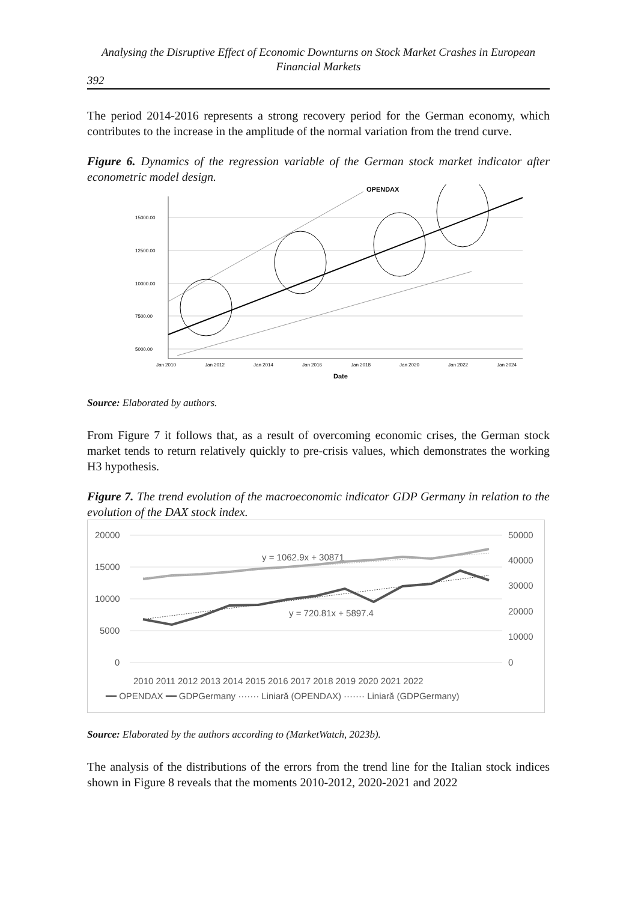Analysing the Disruptive Effect of Economic Downturns on Stock Market Crashes in European Financial Markets
392
The period 2014-2016 represents a strong recovery period for the German economy, which contributes to the increase in the amplitude of the normal variation from the trend curve.
Figure 6. Dynamics of the regression variable of the German stock market indicator after econometric model design.
OPENDAX
15000.00
12500.00
10000.00
7500.00
5000.00
Jan 2010
Jan 2012
Jan 2014
Jan 2016
Jan 2018
Jan 2020
Jan 2022
Jan 2024
Date
Source: Elaborated by authors.
From Figure 7 it follows that, as a result of overcoming economic crises, the German stock market tends to return relatively quickly to pre-crisis values, which demonstrates the working H3 hypothesis.
Figure 7. The trend evolution of the macroeconomic indicator GDP Germany in relation to the evolution of the DAX stock index.
20000
15000
10000
5000
0
50000
40000
30000
20000
10000
0
y = 1062.9x + 30871
y = 720.81x + 5897.4
2010 2011 2012 2013 2014 2015 2016 2017 2018 2019 2020 2021 2022
━━ OPENDAX ━━ GDPGermany ······· Liniară (OPENDAX) ······· Liniară (GDPGermany)
Source: Elaborated by the authors according to (MarketWatch, 2023b).
The analysis of the distributions of the errors from the trend line for the Italian stock indices shown in Figure 8 reveals that the moments 2010-2012, 2020-2021 and 2022